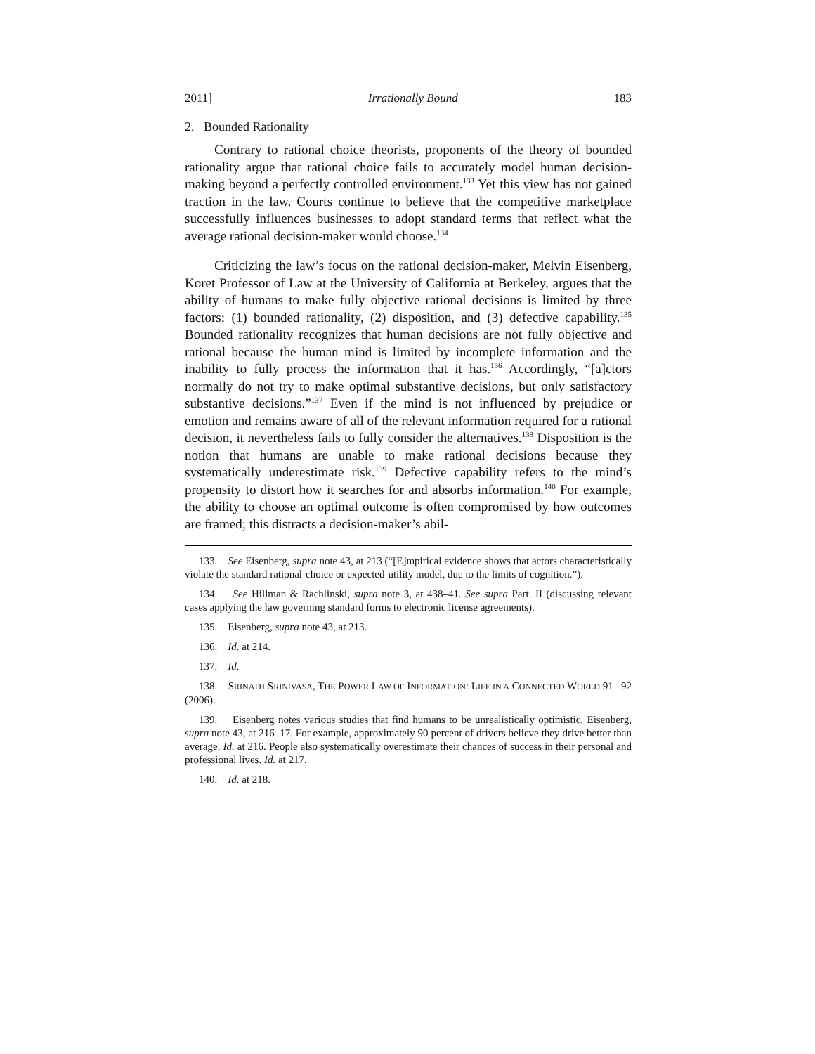2011] Irrationally Bound 183
2. Bounded Rationality
Contrary to rational choice theorists, proponents of the theory of bounded rationality argue that rational choice fails to accurately model human decision-making beyond a perfectly controlled environment.<sup>133</sup> Yet this view has not gained traction in the law. Courts continue to believe that the competitive marketplace successfully influences businesses to adopt standard terms that reflect what the average rational decision-maker would choose.<sup>134</sup>
Criticizing the law’s focus on the rational decision-maker, Melvin Eisenberg, Koret Professor of Law at the University of California at Berkeley, argues that the ability of humans to make fully objective rational decisions is limited by three factors: (1) bounded rationality, (2) disposition, and (3) defective capability.<sup>135</sup> Bounded rationality recognizes that human decisions are not fully objective and rational because the human mind is limited by incomplete information and the inability to fully process the information that it has.<sup>136</sup> Accordingly, “[a]ctors normally do not try to make optimal substantive decisions, but only satisfactory substantive decisions.”<sup>137</sup> Even if the mind is not influenced by prejudice or emotion and remains aware of all of the relevant information required for a rational decision, it nevertheless fails to fully consider the alternatives.<sup>138</sup> Disposition is the notion that humans are unable to make rational decisions because they systematically underestimate risk.<sup>139</sup> Defective capability refers to the mind’s propensity to distort how it searches for and absorbs information.<sup>140</sup> For example, the ability to choose an optimal outcome is often compromised by how outcomes are framed; this distracts a decision-maker’s abil-
133. See Eisenberg, supra note 43, at 213 (“[E]mpirical evidence shows that actors characteristically violate the standard rational-choice or expected-utility model, due to the limits of cognition.”).
134. See Hillman & Rachlinski, supra note 3, at 438–41. See supra Part. II (discussing relevant cases applying the law governing standard forms to electronic license agreements).
135. Eisenberg, supra note 43, at 213.
136. Id. at 214.
137. Id.
138. SRINATH SRINIVASA, THE POWER LAW OF INFORMATION: LIFE IN A CONNECTED WORLD 91– 92 (2006).
139. Eisenberg notes various studies that find humans to be unrealistically optimistic. Eisenberg, supra note 43, at 216–17. For example, approximately 90 percent of drivers believe they drive better than average. Id. at 216. People also systematically overestimate their chances of success in their personal and professional lives. Id. at 217.
140. Id. at 218.